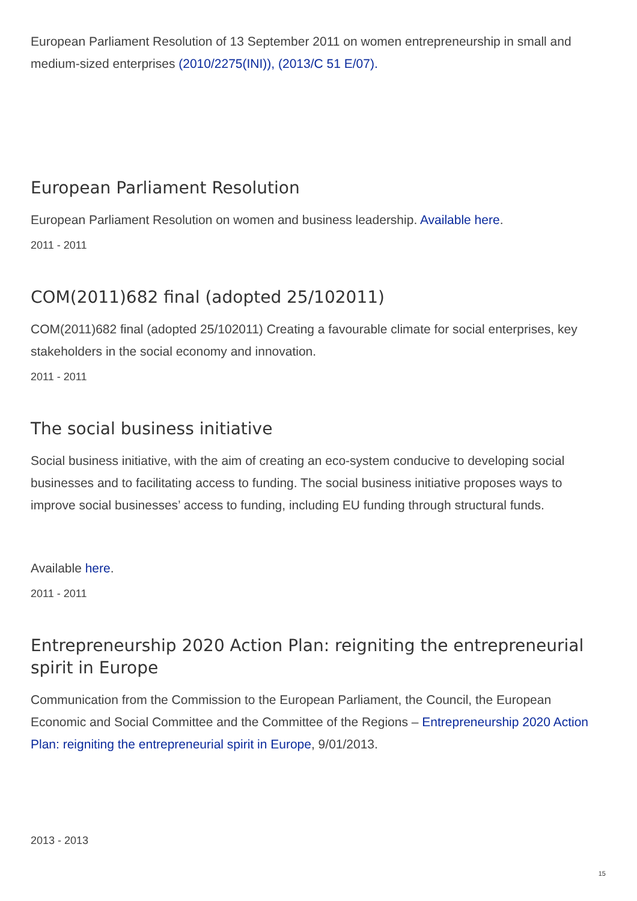European Parliament Resolution of 13 September 2011 on women entrepreneurship in small and medium-sized enterprises (2010/2275(INI)), (2013/C 51 E/07).
European Parliament Resolution
European Parliament Resolution on women and business leadership. Available here.
2011 - 2011
COM(2011)682 final (adopted 25/102011)
COM(2011)682 final (adopted 25/102011) Creating a favourable climate for social enterprises, key stakeholders in the social economy and innovation.
2011 - 2011
The social business initiative
Social business initiative, with the aim of creating an eco-system conducive to developing social businesses and to facilitating access to funding. The social business initiative proposes ways to improve social businesses’ access to funding, including EU funding through structural funds.
Available here.
2011 - 2011
Entrepreneurship 2020 Action Plan: reigniting the entrepreneurial spirit in Europe
Communication from the Commission to the European Parliament, the Council, the European Economic and Social Committee and the Committee of the Regions – Entrepreneurship 2020 Action Plan: reigniting the entrepreneurial spirit in Europe, 9/01/2013.
2013 - 2013
15